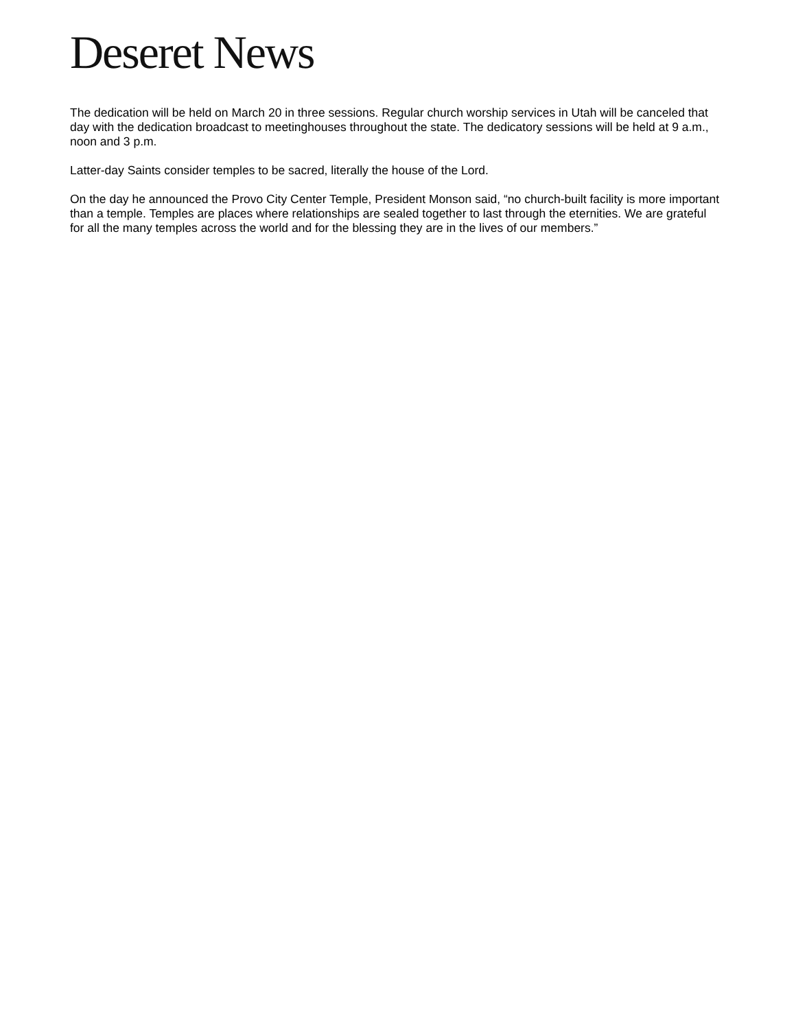Deseret News
The dedication will be held on March 20 in three sessions. Regular church worship services in Utah will be canceled that day with the dedication broadcast to meetinghouses throughout the state. The dedicatory sessions will be held at 9 a.m., noon and 3 p.m.
Latter-day Saints consider temples to be sacred, literally the house of the Lord.
On the day he announced the Provo City Center Temple, President Monson said, “no church-built facility is more important than a temple. Temples are places where relationships are sealed together to last through the eternities. We are grateful for all the many temples across the world and for the blessing they are in the lives of our members.”